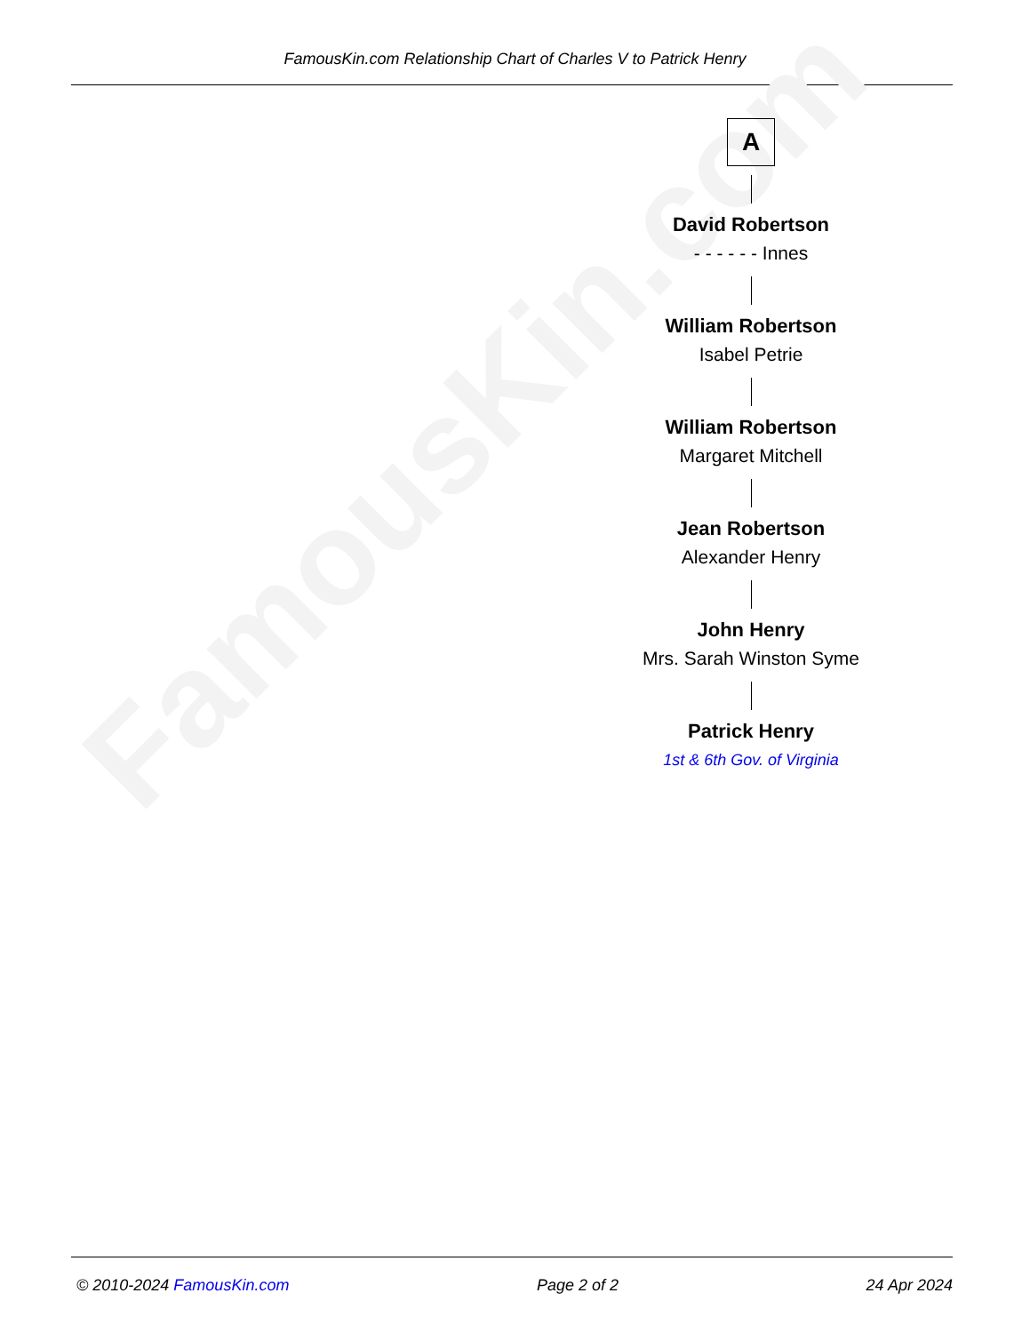FamousKin.com Relationship Chart of Charles V to Patrick Henry
FamousKin.com
A
David Robertson
- - - - - - Innes
William Robertson
Isabel Petrie
William Robertson
Margaret Mitchell
Jean Robertson
Alexander Henry
John Henry
Mrs. Sarah Winston Syme
Patrick Henry
1st & 6th Gov. of Virginia
© 2010-2024 FamousKin.com Page 2 of 2 24 Apr 2024